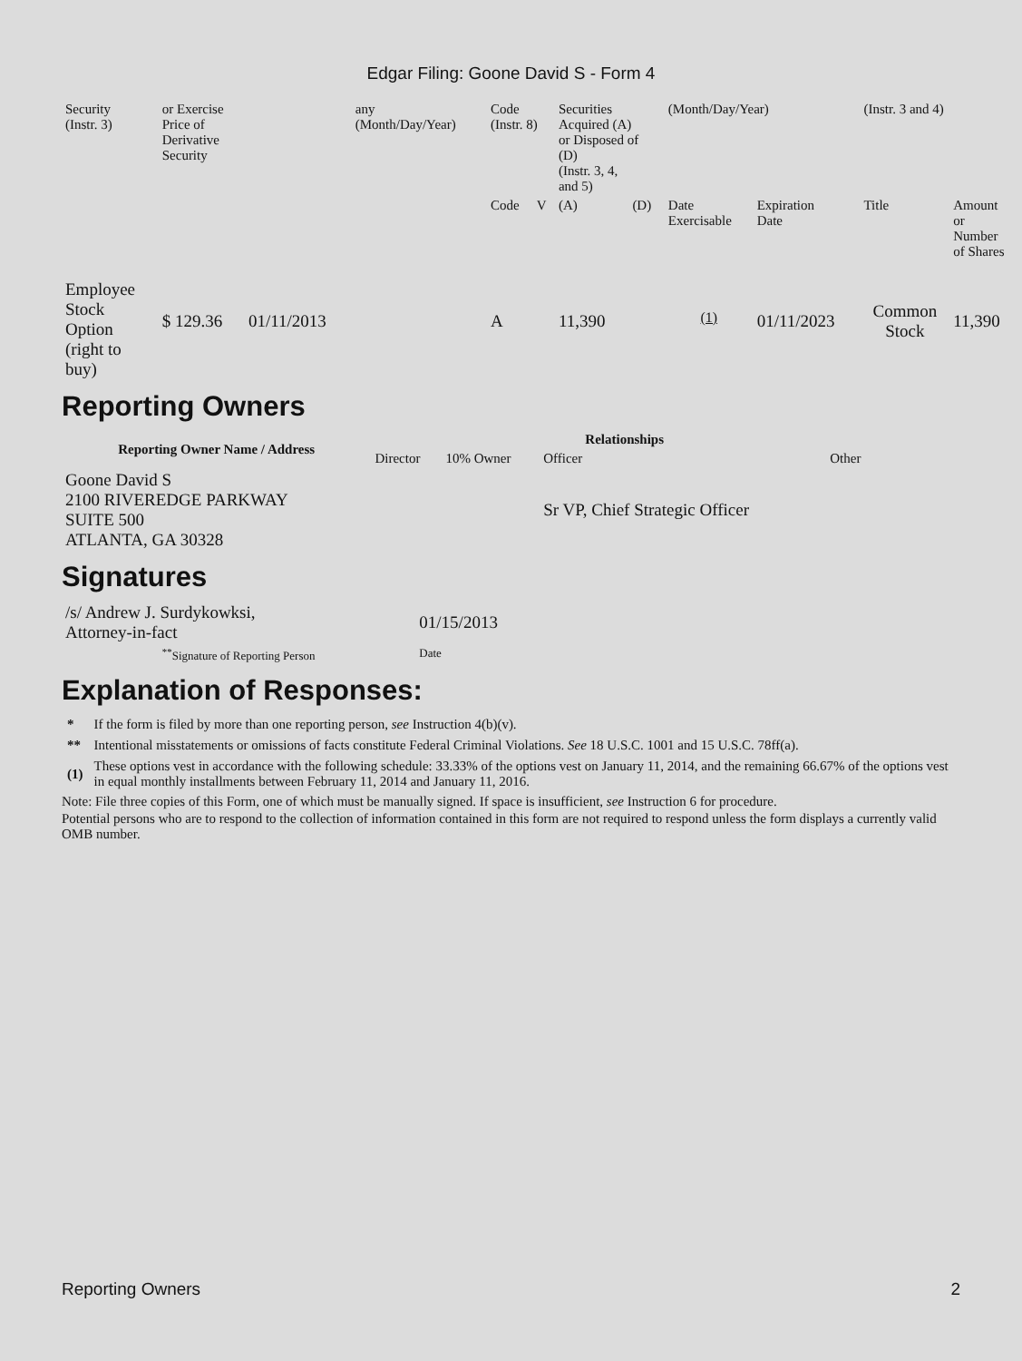Edgar Filing: Goone David S - Form 4
| Security (Instr. 3) | or Exercise Price of Derivative Security | | any (Month/Day/Year) | Code (Instr. 8) | | Securities Acquired (A) or Disposed of (D) (Instr. 3, 4, and 5) | | (Month/Day/Year) | | (Instr. 3 and 4) | |
| | | | | Code | V | (A) | (D) | Date Exercisable | Expiration Date | Title | Amount or Number of Shares |
| Employee Stock Option (right to buy) | $ 129.36 | 01/11/2013 | | A | | 11,390 | | <sup>(1)</sup> | 01/11/2023 | Common Stock | 11,390 |
Reporting Owners
| Reporting Owner Name / Address | Relationships | | | |
| --- | --- | --- | --- | --- |
| | Director | 10% Owner | Officer | Other |
| Goone David S 2100 RIVEREDGE PARKWAY SUITE 500 ATLANTA, GA 30328 | | | Sr VP, Chief Strategic Officer | |
Signatures
| /s/ Andrew J. Surdykowksi, Attorney-in-fact | 01/15/2013 |
| <sup>**</sup> Signature of Reporting Person | Date |
Explanation of Responses:
| * | If the form is filed by more than one reporting person, see Instruction 4(b)(v). |
| ** | Intentional misstatements or omissions of facts constitute Federal Criminal Violations. See 18 U.S.C. 1001 and 15 U.S.C. 78ff(a). |
| (1) | These options vest in accordance with the following schedule: 33.33% of the options vest on January 11, 2014, and the remaining 66.67% of the options vest in equal monthly installments between February 11, 2014 and January 11, 2016. |
Note: File three copies of this Form, one of which must be manually signed. If space is insufficient, see Instruction 6 for procedure.
Potential persons who are to respond to the collection of information contained in this form are not required to respond unless the form displays a currently valid OMB number.
Reporting Owners 2